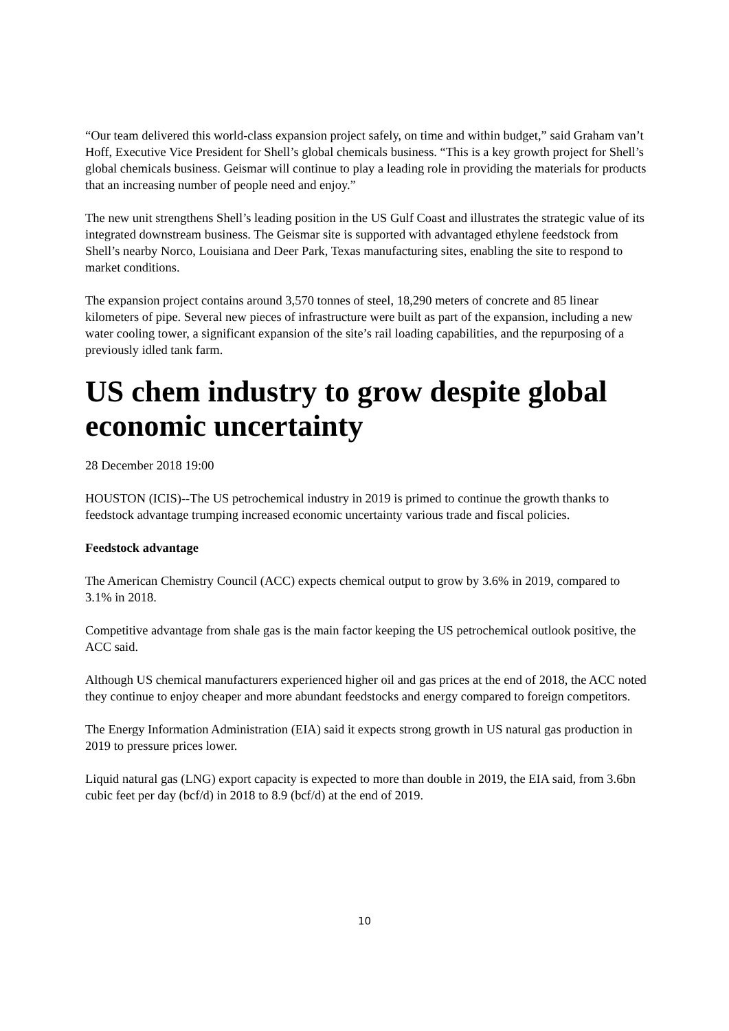“Our team delivered this world-class expansion project safely, on time and within budget,” said Graham van’t Hoff, Executive Vice President for Shell’s global chemicals business. “This is a key growth project for Shell’s global chemicals business. Geismar will continue to play a leading role in providing the materials for products that an increasing number of people need and enjoy.”
The new unit strengthens Shell’s leading position in the US Gulf Coast and illustrates the strategic value of its integrated downstream business. The Geismar site is supported with advantaged ethylene feedstock from Shell’s nearby Norco, Louisiana and Deer Park, Texas manufacturing sites, enabling the site to respond to market conditions.
The expansion project contains around 3,570 tonnes of steel, 18,290 meters of concrete and 85 linear kilometers of pipe. Several new pieces of infrastructure were built as part of the expansion, including a new water cooling tower, a significant expansion of the site’s rail loading capabilities, and the repurposing of a previously idled tank farm.
US chem industry to grow despite global economic uncertainty
28 December 2018 19:00
HOUSTON (ICIS)--The US petrochemical industry in 2019 is primed to continue the growth thanks to feedstock advantage trumping increased economic uncertainty various trade and fiscal policies.
Feedstock advantage
The American Chemistry Council (ACC) expects chemical output to grow by 3.6% in 2019, compared to 3.1% in 2018.
Competitive advantage from shale gas is the main factor keeping the US petrochemical outlook positive, the ACC said.
Although US chemical manufacturers experienced higher oil and gas prices at the end of 2018, the ACC noted they continue to enjoy cheaper and more abundant feedstocks and energy compared to foreign competitors.
The Energy Information Administration (EIA) said it expects strong growth in US natural gas production in 2019 to pressure prices lower.
Liquid natural gas (LNG) export capacity is expected to more than double in 2019, the EIA said, from 3.6bn cubic feet per day (bcf/d) in 2018 to 8.9 (bcf/d) at the end of 2019.
10